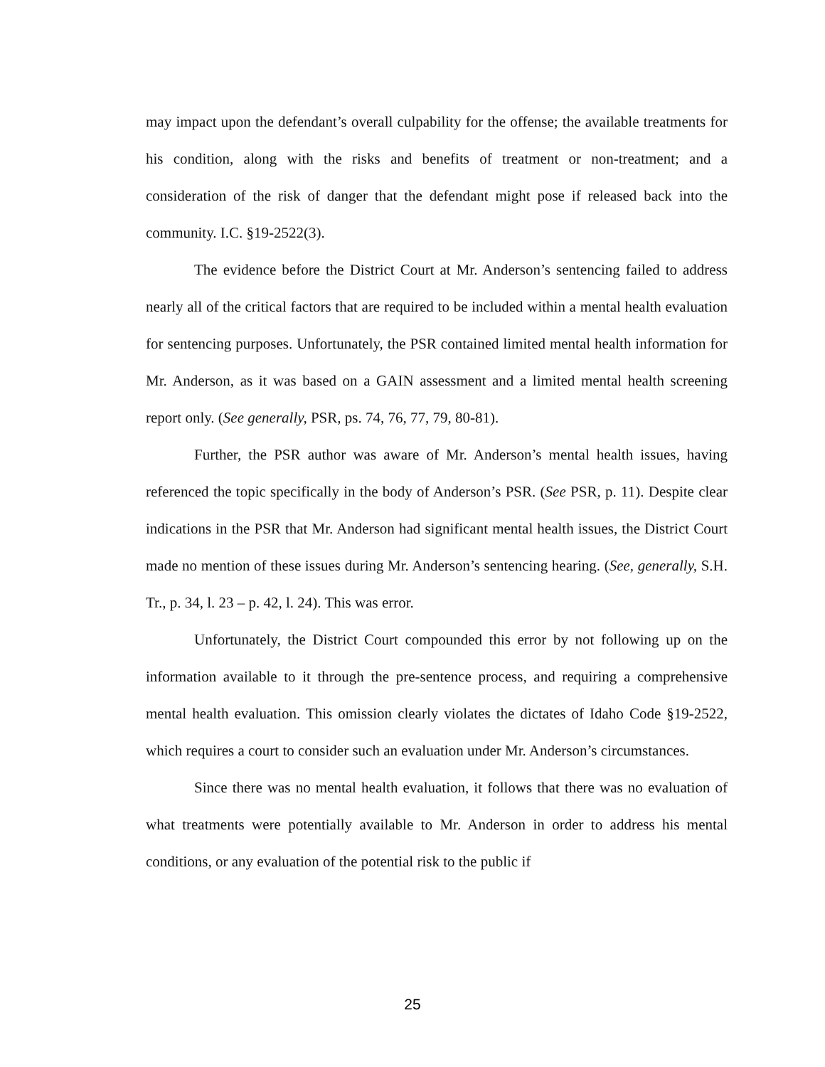may impact upon the defendant’s overall culpability for the offense; the available treatments for his condition, along with the risks and benefits of treatment or non-treatment; and a consideration of the risk of danger that the defendant might pose if released back into the community. I.C. §19-2522(3).
The evidence before the District Court at Mr. Anderson’s sentencing failed to address nearly all of the critical factors that are required to be included within a mental health evaluation for sentencing purposes. Unfortunately, the PSR contained limited mental health information for Mr. Anderson, as it was based on a GAIN assessment and a limited mental health screening report only. (See generally, PSR, ps. 74, 76, 77, 79, 80-81).
Further, the PSR author was aware of Mr. Anderson’s mental health issues, having referenced the topic specifically in the body of Anderson’s PSR. (See PSR, p. 11). Despite clear indications in the PSR that Mr. Anderson had significant mental health issues, the District Court made no mention of these issues during Mr. Anderson’s sentencing hearing. (See, generally, S.H. Tr., p. 34, l. 23 – p. 42, l. 24). This was error.
Unfortunately, the District Court compounded this error by not following up on the information available to it through the pre-sentence process, and requiring a comprehensive mental health evaluation. This omission clearly violates the dictates of Idaho Code §19-2522, which requires a court to consider such an evaluation under Mr. Anderson’s circumstances.
Since there was no mental health evaluation, it follows that there was no evaluation of what treatments were potentially available to Mr. Anderson in order to address his mental conditions, or any evaluation of the potential risk to the public if
25